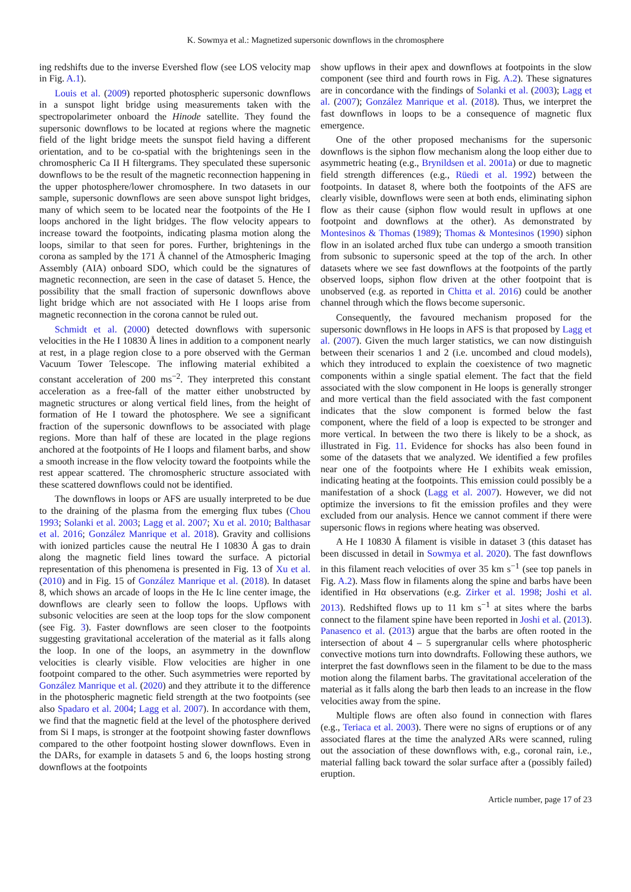K. Sowmya et al.: Magnetized supersonic downflows in the chromosphere
ing redshifts due to the inverse Evershed flow (see LOS velocity map in Fig. A.1).
Louis et al. (2009) reported photospheric supersonic downflows in a sunspot light bridge using measurements taken with the spectropolarimeter onboard the Hinode satellite. They found the supersonic downflows to be located at regions where the magnetic field of the light bridge meets the sunspot field having a different orientation, and to be co-spatial with the brightenings seen in the chromospheric Ca II H filtergrams. They speculated these supersonic downflows to be the result of the magnetic reconnection happening in the upper photosphere/lower chromosphere. In two datasets in our sample, supersonic downflows are seen above sunspot light bridges, many of which seem to be located near the footpoints of the He I loops anchored in the light bridges. The flow velocity appears to increase toward the footpoints, indicating plasma motion along the loops, similar to that seen for pores. Further, brightenings in the corona as sampled by the 171 Å channel of the Atmospheric Imaging Assembly (AIA) onboard SDO, which could be the signatures of magnetic reconnection, are seen in the case of dataset 5. Hence, the possibility that the small fraction of supersonic downflows above light bridge which are not associated with He I loops arise from magnetic reconnection in the corona cannot be ruled out.
Schmidt et al. (2000) detected downflows with supersonic velocities in the He I 10830 Å lines in addition to a component nearly at rest, in a plage region close to a pore observed with the German Vacuum Tower Telescope. The inflowing material exhibited a constant acceleration of 200 ms<sup>−2</sup>. They interpreted this constant acceleration as a free-fall of the matter either unobstructed by magnetic structures or along vertical field lines, from the height of formation of He I toward the photosphere. We see a significant fraction of the supersonic downflows to be associated with plage regions. More than half of these are located in the plage regions anchored at the footpoints of He I loops and filament barbs, and show a smooth increase in the flow velocity toward the footpoints while the rest appear scattered. The chromospheric structure associated with these scattered downflows could not be identified.
The downflows in loops or AFS are usually interpreted to be due to the draining of the plasma from the emerging flux tubes (Chou 1993; Solanki et al. 2003; Lagg et al. 2007; Xu et al. 2010; Balthasar et al. 2016; González Manrique et al. 2018). Gravity and collisions with ionized particles cause the neutral He I 10830 Å gas to drain along the magnetic field lines toward the surface. A pictorial representation of this phenomena is presented in Fig. 13 of Xu et al. (2010) and in Fig. 15 of González Manrique et al. (2018). In dataset 8, which shows an arcade of loops in the He Ic line center image, the downflows are clearly seen to follow the loops. Upflows with subsonic velocities are seen at the loop tops for the slow component (see Fig. 3). Faster downflows are seen closer to the footpoints suggesting gravitational acceleration of the material as it falls along the loop. In one of the loops, an asymmetry in the downflow velocities is clearly visible. Flow velocities are higher in one footpoint compared to the other. Such asymmetries were reported by González Manrique et al. (2020) and they attribute it to the difference in the photospheric magnetic field strength at the two footpoints (see also Spadaro et al. 2004; Lagg et al. 2007). In accordance with them, we find that the magnetic field at the level of the photosphere derived from Si I maps, is stronger at the footpoint showing faster downflows compared to the other footpoint hosting slower downflows. Even in the DARs, for example in datasets 5 and 6, the loops hosting strong downflows at the footpoints
show upflows in their apex and downflows at footpoints in the slow component (see third and fourth rows in Fig. A.2). These signatures are in concordance with the findings of Solanki et al. (2003); Lagg et al. (2007); González Manrique et al. (2018). Thus, we interpret the fast downflows in loops to be a consequence of magnetic flux emergence.
One of the other proposed mechanisms for the supersonic downflows is the siphon flow mechanism along the loop either due to asymmetric heating (e.g., Brynildsen et al. 2001a) or due to magnetic field strength differences (e.g., Rüedi et al. 1992) between the footpoints. In dataset 8, where both the footpoints of the AFS are clearly visible, downflows were seen at both ends, eliminating siphon flow as their cause (siphon flow would result in upflows at one footpoint and downflows at the other). As demonstrated by Montesinos & Thomas (1989); Thomas & Montesinos (1990) siphon flow in an isolated arched flux tube can undergo a smooth transition from subsonic to supersonic speed at the top of the arch. In other datasets where we see fast downflows at the footpoints of the partly observed loops, siphon flow driven at the other footpoint that is unobserved (e.g. as reported in Chitta et al. 2016) could be another channel through which the flows become supersonic.
Consequently, the favoured mechanism proposed for the supersonic downflows in He loops in AFS is that proposed by Lagg et al. (2007). Given the much larger statistics, we can now distinguish between their scenarios 1 and 2 (i.e. uncombed and cloud models), which they introduced to explain the coexistence of two magnetic components within a single spatial element. The fact that the field associated with the slow component in He loops is generally stronger and more vertical than the field associated with the fast component indicates that the slow component is formed below the fast component, where the field of a loop is expected to be stronger and more vertical. In between the two there is likely to be a shock, as illustrated in Fig. 11. Evidence for shocks has also been found in some of the datasets that we analyzed. We identified a few profiles near one of the footpoints where He I exhibits weak emission, indicating heating at the footpoints. This emission could possibly be a manifestation of a shock (Lagg et al. 2007). However, we did not optimize the inversions to fit the emission profiles and they were excluded from our analysis. Hence we cannot comment if there were supersonic flows in regions where heating was observed.
A He I 10830 Å filament is visible in dataset 3 (this dataset has been discussed in detail in Sowmya et al. 2020). The fast downflows in this filament reach velocities of over 35 km s<sup>−1</sup> (see top panels in Fig. A.2). Mass flow in filaments along the spine and barbs have been identified in Hα observations (e.g. Zirker et al. 1998; Joshi et al. 2013). Redshifted flows up to 11 km s<sup>−1</sup> at sites where the barbs connect to the filament spine have been reported in Joshi et al. (2013). Panasenco et al. (2013) argue that the barbs are often rooted in the intersection of about 4 – 5 supergranular cells where photospheric convective motions turn into downdrafts. Following these authors, we interpret the fast downflows seen in the filament to be due to the mass motion along the filament barbs. The gravitational acceleration of the material as it falls along the barb then leads to an increase in the flow velocities away from the spine.
Multiple flows are often also found in connection with flares (e.g., Teriaca et al. 2003). There were no signs of eruptions or of any associated flares at the time the analyzed ARs were scanned, ruling out the association of these downflows with, e.g., coronal rain, i.e., material falling back toward the solar surface after a (possibly failed) eruption.
Article number, page 17 of 23